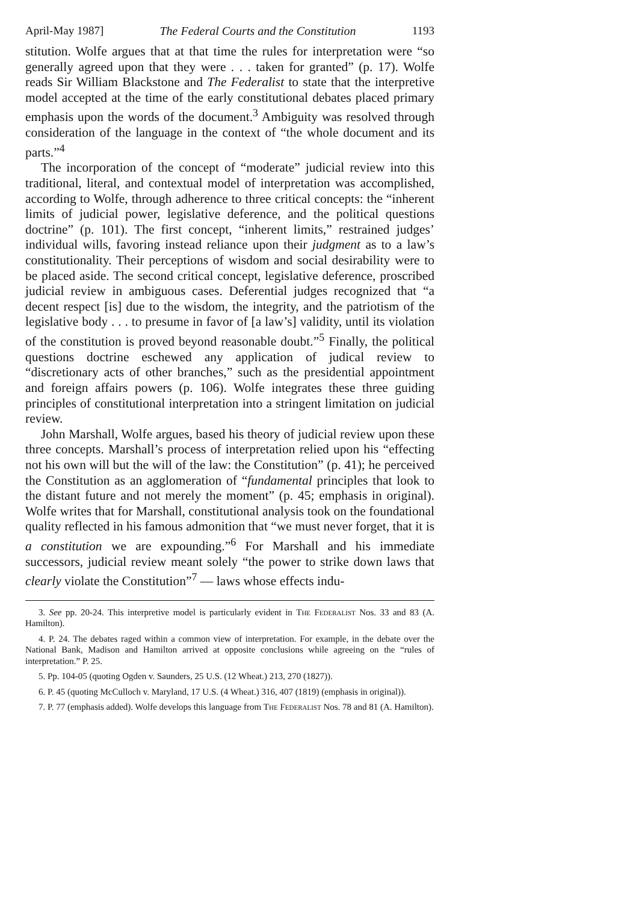April-May 1987] The Federal Courts and the Constitution 1193
stitution. Wolfe argues that at that time the rules for interpretation were “so generally agreed upon that they were . . . taken for granted” (p. 17). Wolfe reads Sir William Blackstone and The Federalist to state that the interpretive model accepted at the time of the early constitutional debates placed primary emphasis upon the words of the document.<sup>3</sup> Ambiguity was resolved through consideration of the language in the context of “the whole document and its parts.”<sup>4</sup>
The incorporation of the concept of “moderate” judicial review into this traditional, literal, and contextual model of interpretation was accomplished, according to Wolfe, through adherence to three critical concepts: the “inherent limits of judicial power, legislative deference, and the political questions doctrine” (p. 101). The first concept, “inherent limits,” restrained judges’ individual wills, favoring instead reliance upon their judgment as to a law’s constitutionality. Their perceptions of wisdom and social desirability were to be placed aside. The second critical concept, legislative deference, proscribed judicial review in ambiguous cases. Deferential judges recognized that “a decent respect [is] due to the wisdom, the integrity, and the patriotism of the legislative body . . . to presume in favor of [a law’s] validity, until its violation of the constitution is proved beyond reasonable doubt.”<sup>5</sup> Finally, the political questions doctrine eschewed any application of judical review to “discretionary acts of other branches,” such as the presidential appointment and foreign affairs powers (p. 106). Wolfe integrates these three guiding principles of constitutional interpretation into a stringent limitation on judicial review.
John Marshall, Wolfe argues, based his theory of judicial review upon these three concepts. Marshall’s process of interpretation relied upon his “effecting not his own will but the will of the law: the Constitution” (p. 41); he perceived the Constitution as an agglomeration of “fundamental principles that look to the distant future and not merely the moment” (p. 45; emphasis in original). Wolfe writes that for Marshall, constitutional analysis took on the foundational quality reflected in his famous admonition that “we must never forget, that it is a constitution we are expounding.”<sup>6</sup> For Marshall and his immediate successors, judicial review meant solely “the power to strike down laws that clearly violate the Constitution”<sup>7</sup> — laws whose effects indu-
3. See pp. 20-24. This interpretive model is particularly evident in The Federalist Nos. 33 and 83 (A. Hamilton).
4. P. 24. The debates raged within a common view of interpretation. For example, in the debate over the National Bank, Madison and Hamilton arrived at opposite conclusions while agreeing on the “rules of interpretation.” P. 25.
5. Pp. 104-05 (quoting Ogden v. Saunders, 25 U.S. (12 Wheat.) 213, 270 (1827)).
6. P. 45 (quoting McCulloch v. Maryland, 17 U.S. (4 Wheat.) 316, 407 (1819) (emphasis in original)).
7. P. 77 (emphasis added). Wolfe develops this language from The Federalist Nos. 78 and 81 (A. Hamilton).